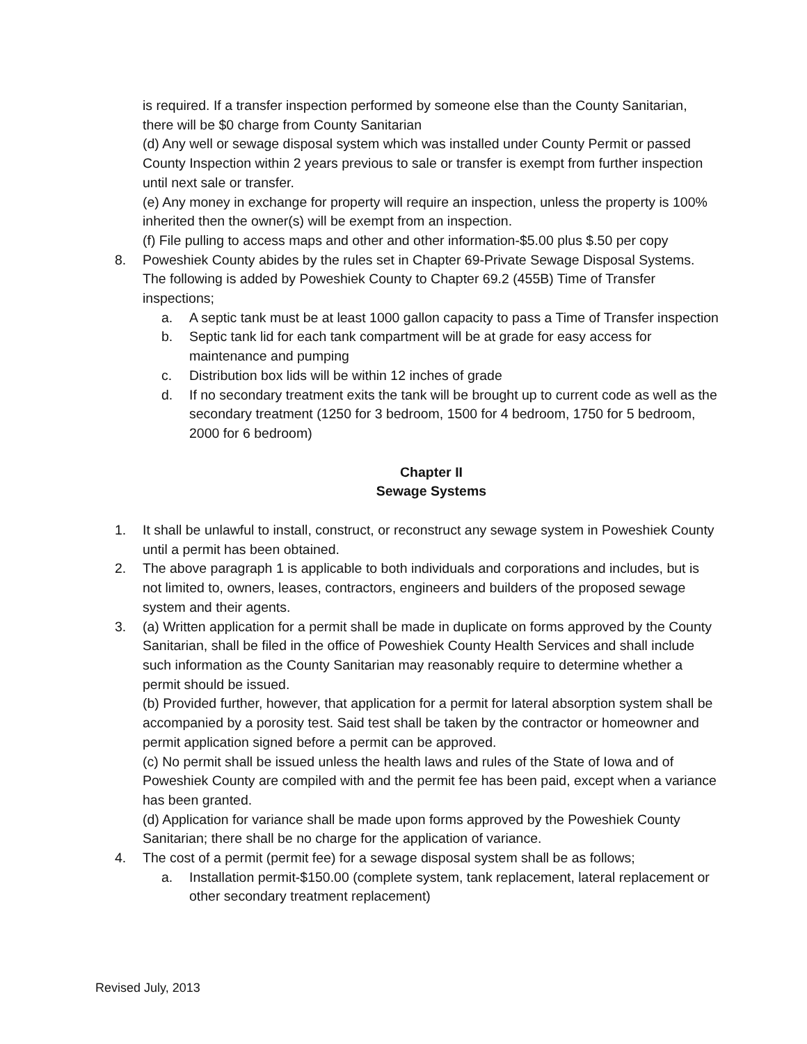is required. If a transfer inspection performed by someone else than the County Sanitarian, there will be $0 charge from County Sanitarian
(d) Any well or sewage disposal system which was installed under County Permit or passed County Inspection within 2 years previous to sale or transfer is exempt from further inspection until next sale or transfer.
(e) Any money in exchange for property will require an inspection, unless the property is 100% inherited then the owner(s) will be exempt from an inspection.
(f) File pulling to access maps and other and other information-$5.00 plus $.50 per copy
8. Poweshiek County abides by the rules set in Chapter 69-Private Sewage Disposal Systems. The following is added by Poweshiek County to Chapter 69.2 (455B) Time of Transfer inspections;
a. A septic tank must be at least 1000 gallon capacity to pass a Time of Transfer inspection
b. Septic tank lid for each tank compartment will be at grade for easy access for maintenance and pumping
c. Distribution box lids will be within 12 inches of grade
d. If no secondary treatment exits the tank will be brought up to current code as well as the secondary treatment (1250 for 3 bedroom, 1500 for 4 bedroom, 1750 for 5 bedroom, 2000 for 6 bedroom)
Chapter II
Sewage Systems
1. It shall be unlawful to install, construct, or reconstruct any sewage system in Poweshiek County until a permit has been obtained.
2. The above paragraph 1 is applicable to both individuals and corporations and includes, but is not limited to, owners, leases, contractors, engineers and builders of the proposed sewage system and their agents.
3. (a) Written application for a permit shall be made in duplicate on forms approved by the County Sanitarian, shall be filed in the office of Poweshiek County Health Services and shall include such information as the County Sanitarian may reasonably require to determine whether a permit should be issued.
(b) Provided further, however, that application for a permit for lateral absorption system shall be accompanied by a porosity test. Said test shall be taken by the contractor or homeowner and permit application signed before a permit can be approved.
(c) No permit shall be issued unless the health laws and rules of the State of Iowa and of Poweshiek County are compiled with and the permit fee has been paid, except when a variance has been granted.
(d) Application for variance shall be made upon forms approved by the Poweshiek County Sanitarian; there shall be no charge for the application of variance.
4. The cost of a permit (permit fee) for a sewage disposal system shall be as follows;
a. Installation permit-$150.00 (complete system, tank replacement, lateral replacement or other secondary treatment replacement)
Revised July, 2013